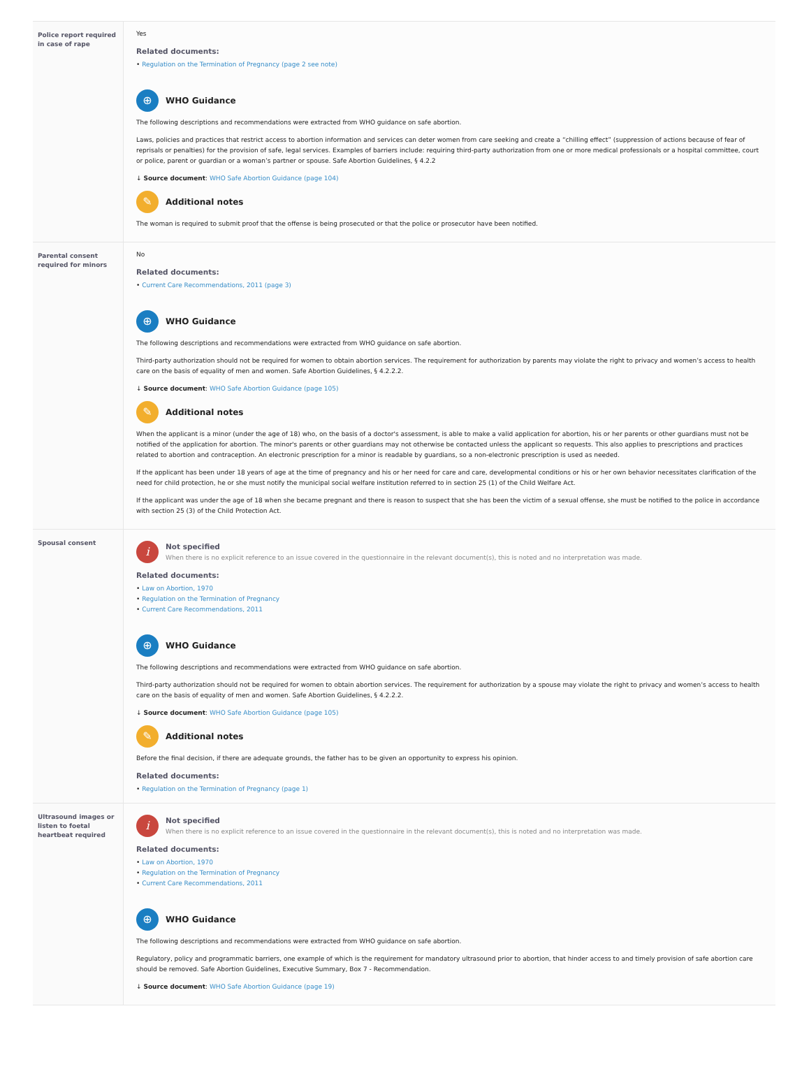| Police report required in case of rape | Yes Related documents: • Regulation on the Termination of Pregnancy (page 2 see note) ⊕ WHO Guidance The following descriptions and recommendations were extracted from WHO guidance on safe abortion. Laws, policies and practices that restrict access to abortion information and services can deter women from care seeking and create a “chilling effect” (suppression of actions because of fear of reprisals or penalties) for the provision of safe, legal services. Examples of barriers include: requiring third-party authorization from one or more medical professionals or a hospital committee, court or police, parent or guardian or a woman’s partner or spouse. Safe Abortion Guidelines, § 4.2.2 ↓ Source document : WHO Safe Abortion Guidance (page 104) ✎ Additional notes The woman is required to submit proof that the offense is being prosecuted or that the police or prosecutor have been notified. |
| Parental consent required for minors | No Related documents: • Current Care Recommendations, 2011 (page 3) ⊕ WHO Guidance The following descriptions and recommendations were extracted from WHO guidance on safe abortion. Third-party authorization should not be required for women to obtain abortion services. The requirement for authorization by parents may violate the right to privacy and women’s access to health care on the basis of equality of men and women. Safe Abortion Guidelines, § 4.2.2.2. ↓ Source document : WHO Safe Abortion Guidance (page 105) ✎ Additional notes When the applicant is a minor (under the age of 18) who, on the basis of a doctor's assessment, is able to make a valid application for abortion, his or her parents or other guardians must not be notified of the application for abortion. The minor's parents or other guardians may not otherwise be contacted unless the applicant so requests. This also applies to prescriptions and practices related to abortion and contraception. An electronic prescription for a minor is readable by guardians, so a non-electronic prescription is used as needed. If the applicant has been under 18 years of age at the time of pregnancy and his or her need for care and care, developmental conditions or his or her own behavior necessitates clarification of the need for child protection, he or she must notify the municipal social welfare institution referred to in section 25 (1) of the Child Welfare Act. If the applicant was under the age of 18 when she became pregnant and there is reason to suspect that she has been the victim of a sexual offense, she must be notified to the police in accordance with section 25 (3) of the Child Protection Act. |
| Spousal consent | i Not specified When there is no explicit reference to an issue covered in the questionnaire in the relevant document(s), this is noted and no interpretation was made. Related documents: • Law on Abortion, 1970 • Regulation on the Termination of Pregnancy • Current Care Recommendations, 2011 ⊕ WHO Guidance The following descriptions and recommendations were extracted from WHO guidance on safe abortion. Third-party authorization should not be required for women to obtain abortion services. The requirement for authorization by a spouse may violate the right to privacy and women’s access to health care on the basis of equality of men and women. Safe Abortion Guidelines, § 4.2.2.2. ↓ Source document : WHO Safe Abortion Guidance (page 105) ✎ Additional notes Before the final decision, if there are adequate grounds, the father has to be given an opportunity to express his opinion. Related documents: • Regulation on the Termination of Pregnancy (page 1) |
| Ultrasound images or listen to foetal heartbeat required | i Not specified When there is no explicit reference to an issue covered in the questionnaire in the relevant document(s), this is noted and no interpretation was made. Related documents: • Law on Abortion, 1970 • Regulation on the Termination of Pregnancy • Current Care Recommendations, 2011 ⊕ WHO Guidance The following descriptions and recommendations were extracted from WHO guidance on safe abortion. Regulatory, policy and programmatic barriers, one example of which is the requirement for mandatory ultrasound prior to abortion, that hinder access to and timely provision of safe abortion care should be removed. Safe Abortion Guidelines, Executive Summary, Box 7 - Recommendation. ↓ Source document : WHO Safe Abortion Guidance (page 19) |